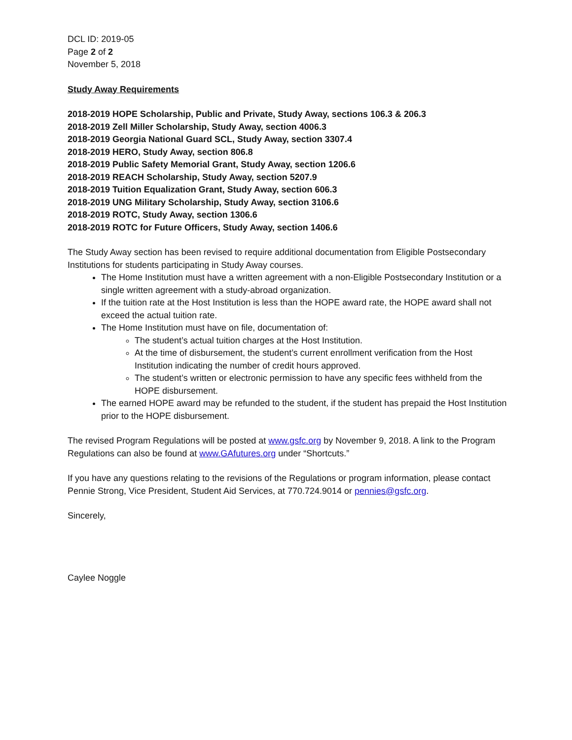DCL ID: 2019-05
Page 2 of 2
November 5, 2018
Study Away Requirements
2018-2019 HOPE Scholarship, Public and Private, Study Away, sections 106.3 & 206.3
2018-2019 Zell Miller Scholarship, Study Away, section 4006.3
2018-2019 Georgia National Guard SCL, Study Away, section 3307.4
2018-2019 HERO, Study Away, section 806.8
2018-2019 Public Safety Memorial Grant, Study Away, section 1206.6
2018-2019 REACH Scholarship, Study Away, section 5207.9
2018-2019 Tuition Equalization Grant, Study Away, section 606.3
2018-2019 UNG Military Scholarship, Study Away, section 3106.6
2018-2019 ROTC, Study Away, section 1306.6
2018-2019 ROTC for Future Officers, Study Away, section 1406.6
The Study Away section has been revised to require additional documentation from Eligible Postsecondary Institutions for students participating in Study Away courses.
The Home Institution must have a written agreement with a non-Eligible Postsecondary Institution or a single written agreement with a study-abroad organization.
If the tuition rate at the Host Institution is less than the HOPE award rate, the HOPE award shall not exceed the actual tuition rate.
The Home Institution must have on file, documentation of:
The student’s actual tuition charges at the Host Institution.
At the time of disbursement, the student’s current enrollment verification from the Host Institution indicating the number of credit hours approved.
The student’s written or electronic permission to have any specific fees withheld from the HOPE disbursement.
The earned HOPE award may be refunded to the student, if the student has prepaid the Host Institution prior to the HOPE disbursement.
The revised Program Regulations will be posted at www.gsfc.org by November 9, 2018. A link to the Program Regulations can also be found at www.GAfutures.org under “Shortcuts.”
If you have any questions relating to the revisions of the Regulations or program information, please contact Pennie Strong, Vice President, Student Aid Services, at 770.724.9014 or pennies@gsfc.org.
Sincerely,
Caylee Noggle